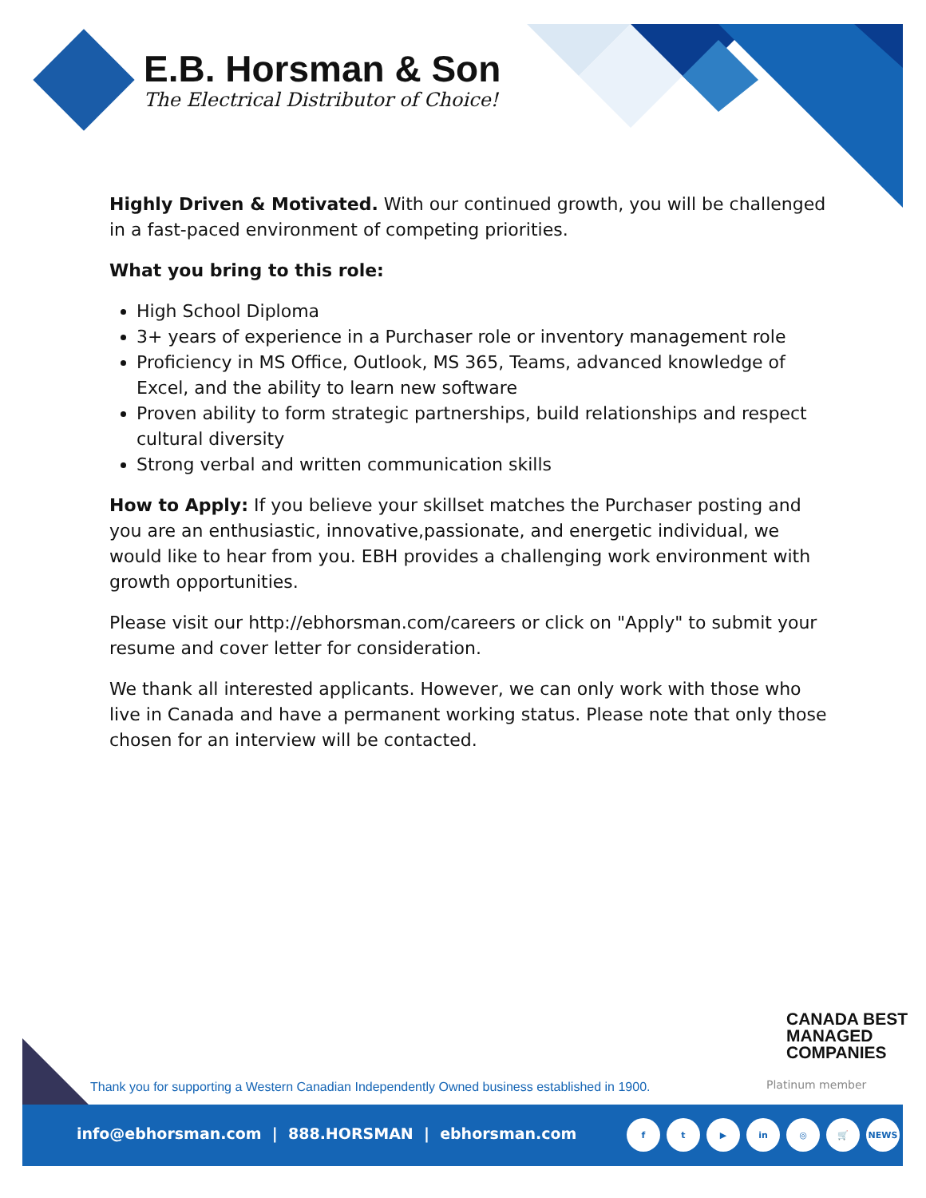E.B. Horsman & Son
The Electrical Distributor of Choice!
Highly Driven & Motivated. With our continued growth, you will be challenged in a fast-paced environment of competing priorities.
What you bring to this role:
High School Diploma
3+ years of experience in a Purchaser role or inventory management role
Proficiency in MS Office, Outlook, MS 365, Teams, advanced knowledge of Excel, and the ability to learn new software
Proven ability to form strategic partnerships, build relationships and respect cultural diversity
Strong verbal and written communication skills
How to Apply: If you believe your skillset matches the Purchaser posting and you are an enthusiastic, innovative,passionate, and energetic individual, we would like to hear from you. EBH provides a challenging work environment with growth opportunities.
Please visit our http://ebhorsman.com/careers or click on "Apply" to submit your resume and cover letter for consideration.
We thank all interested applicants. However, we can only work with those who live in Canada and have a permanent working status. Please note that only those chosen for an interview will be contacted.
CANADA BEST
MANAGED
COMPANIES
Platinum member
Thank you for supporting a Western Canadian Independently Owned business established in 1900.
info@ebhorsman.com | 888.HORSMAN | ebhorsman.com
ft ▶ in ◎ 🛒 NEWS